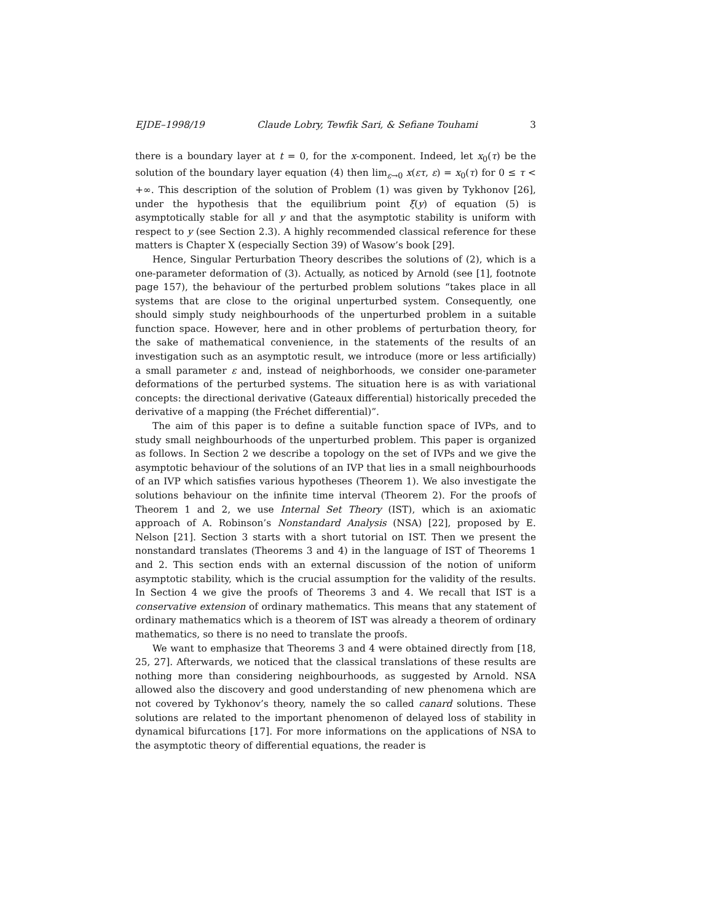EJDE–1998/19 Claude Lobry, Tewfik Sari, & Sefiane Touhami 3
there is a boundary layer at t = 0, for the x-component. Indeed, let x<sub>0</sub>(τ) be the solution of the boundary layer equation (4) then lim<sub>ε→0</sub> x(ετ, ε) = x<sub>0</sub>(τ) for 0 ≤ τ < +∞. This description of the solution of Problem (1) was given by Tykhonov [26], under the hypothesis that the equilibrium point ξ(y) of equation (5) is asymptotically stable for all y and that the asymptotic stability is uniform with respect to y (see Section 2.3). A highly recommended classical reference for these matters is Chapter X (especially Section 39) of Wasow’s book [29].
Hence, Singular Perturbation Theory describes the solutions of (2), which is a one-parameter deformation of (3). Actually, as noticed by Arnold (see [1], footnote page 157), the behaviour of the perturbed problem solutions “takes place in all systems that are close to the original unperturbed system. Consequently, one should simply study neighbourhoods of the unperturbed problem in a suitable function space. However, here and in other problems of perturbation theory, for the sake of mathematical convenience, in the statements of the results of an investigation such as an asymptotic result, we introduce (more or less artificially) a small parameter ε and, instead of neighborhoods, we consider one-parameter deformations of the perturbed systems. The situation here is as with variational concepts: the directional derivative (Gateaux differential) historically preceded the derivative of a mapping (the Fréchet differential)”.
The aim of this paper is to define a suitable function space of IVPs, and to study small neighbourhoods of the unperturbed problem. This paper is organized as follows. In Section 2 we describe a topology on the set of IVPs and we give the asymptotic behaviour of the solutions of an IVP that lies in a small neighbourhoods of an IVP which satisfies various hypotheses (Theorem 1). We also investigate the solutions behaviour on the infinite time interval (Theorem 2). For the proofs of Theorem 1 and 2, we use Internal Set Theory (IST), which is an axiomatic approach of A. Robinson’s Nonstandard Analysis (NSA) [22], proposed by E. Nelson [21]. Section 3 starts with a short tutorial on IST. Then we present the nonstandard translates (Theorems 3 and 4) in the language of IST of Theorems 1 and 2. This section ends with an external discussion of the notion of uniform asymptotic stability, which is the crucial assumption for the validity of the results. In Section 4 we give the proofs of Theorems 3 and 4. We recall that IST is a conservative extension of ordinary mathematics. This means that any statement of ordinary mathematics which is a theorem of IST was already a theorem of ordinary mathematics, so there is no need to translate the proofs.
We want to emphasize that Theorems 3 and 4 were obtained directly from [18, 25, 27]. Afterwards, we noticed that the classical translations of these results are nothing more than considering neighbourhoods, as suggested by Arnold. NSA allowed also the discovery and good understanding of new phenomena which are not covered by Tykhonov’s theory, namely the so called canard solutions. These solutions are related to the important phenomenon of delayed loss of stability in dynamical bifurcations [17]. For more informations on the applications of NSA to the asymptotic theory of differential equations, the reader is